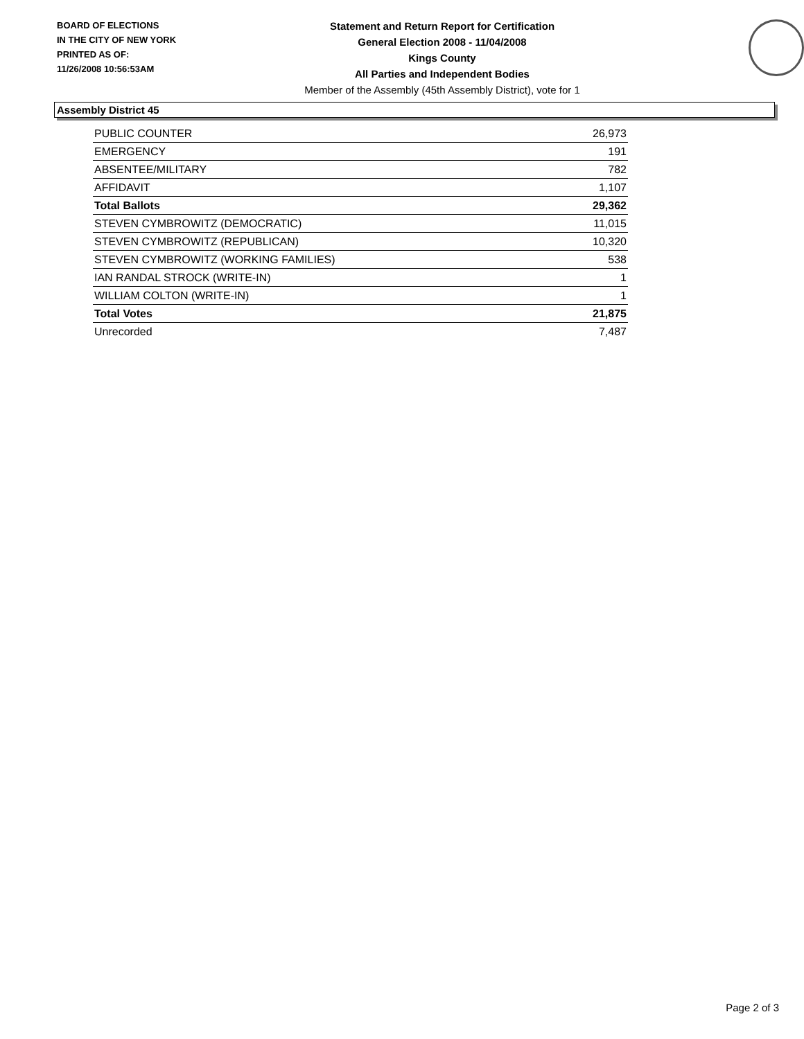BOARD OF ELECTIONS
IN THE CITY OF NEW YORK
PRINTED AS OF:
11/26/2008 10:56:53AM
Statement and Return Report for Certification
General Election 2008 - 11/04/2008
Kings County
All Parties and Independent Bodies
Member of the Assembly (45th Assembly District), vote for 1
Assembly District 45
| PUBLIC COUNTER | 26,973 |
| EMERGENCY | 191 |
| ABSENTEE/MILITARY | 782 |
| AFFIDAVIT | 1,107 |
| Total Ballots | 29,362 |
| STEVEN CYMBROWITZ (DEMOCRATIC) | 11,015 |
| STEVEN CYMBROWITZ (REPUBLICAN) | 10,320 |
| STEVEN CYMBROWITZ (WORKING FAMILIES) | 538 |
| IAN RANDAL STROCK (WRITE-IN) | 1 |
| WILLIAM COLTON (WRITE-IN) | 1 |
| Total Votes | 21,875 |
| Unrecorded | 7,487 |
Page 2 of 3